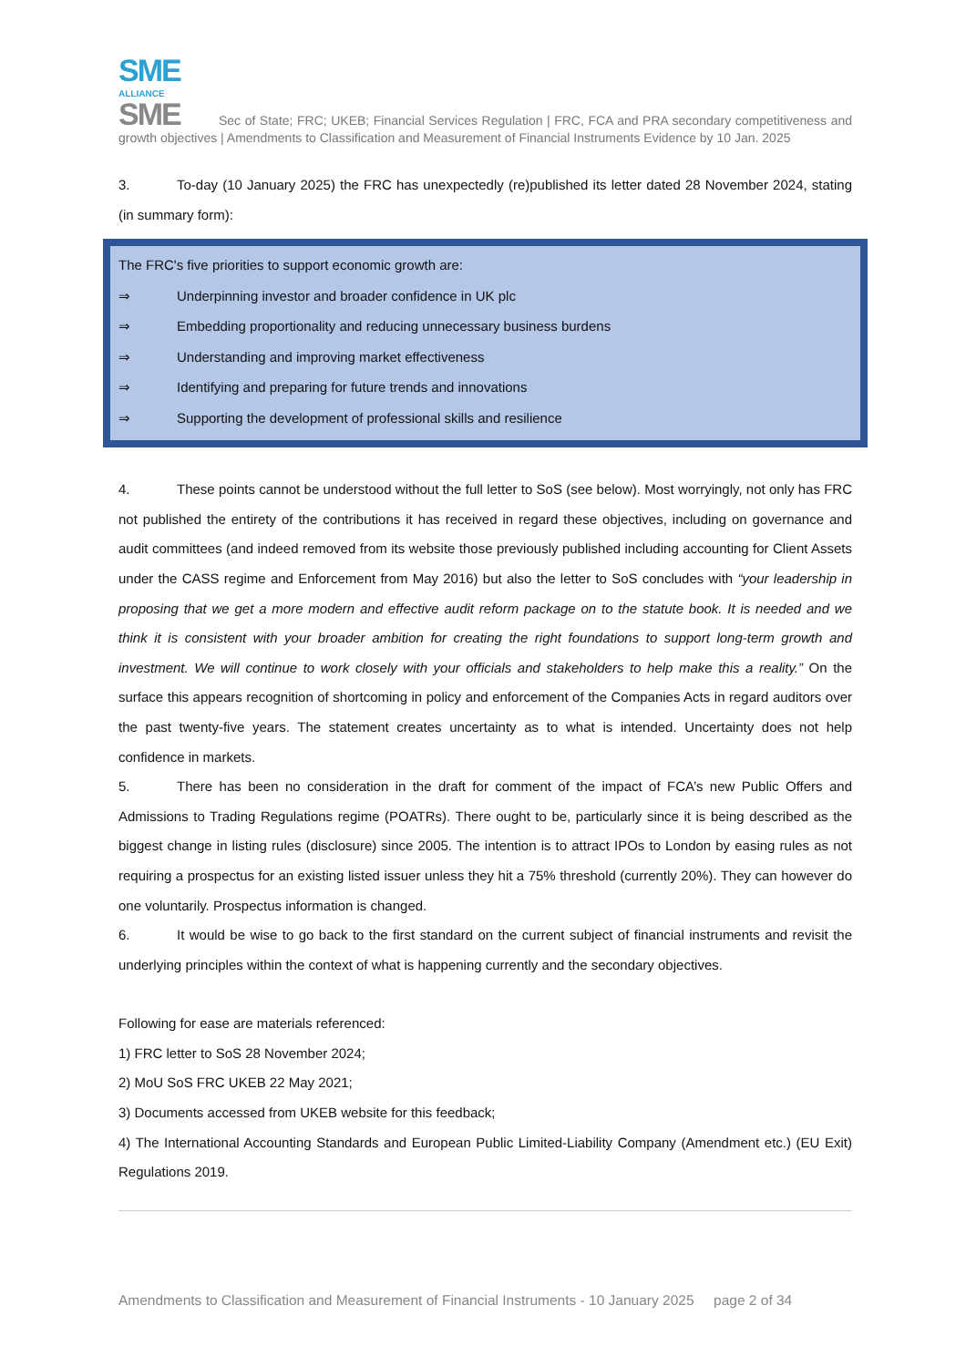SME
ALLIANCE
SME Sec of State; FRC; UKEB; Financial Services Regulation | FRC, FCA and PRA secondary competitiveness and growth objectives | Amendments to Classification and Measurement of Financial Instruments Evidence by 10 Jan. 2025
3. To-day (10 January 2025) the FRC has unexpectedly (re)published its letter dated 28 November 2024, stating (in summary form):
The FRC's five priorities to support economic growth are:
⇒ Underpinning investor and broader confidence in UK plc
⇒ Embedding proportionality and reducing unnecessary business burdens
⇒ Understanding and improving market effectiveness
⇒ Identifying and preparing for future trends and innovations
⇒ Supporting the development of professional skills and resilience
4. These points cannot be understood without the full letter to SoS (see below). Most worryingly, not only has FRC not published the entirety of the contributions it has received in regard these objectives, including on governance and audit committees (and indeed removed from its website those previously published including accounting for Client Assets under the CASS regime and Enforcement from May 2016) but also the letter to SoS concludes with “your leadership in proposing that we get a more modern and effective audit reform package on to the statute book. It is needed and we think it is consistent with your broader ambition for creating the right foundations to support long-term growth and investment. We will continue to work closely with your officials and stakeholders to help make this a reality.” On the surface this appears recognition of shortcoming in policy and enforcement of the Companies Acts in regard auditors over the past twenty-five years. The statement creates uncertainty as to what is intended. Uncertainty does not help confidence in markets.
5. There has been no consideration in the draft for comment of the impact of FCA’s new Public Offers and Admissions to Trading Regulations regime (POATRs). There ought to be, particularly since it is being described as the biggest change in listing rules (disclosure) since 2005. The intention is to attract IPOs to London by easing rules as not requiring a prospectus for an existing listed issuer unless they hit a 75% threshold (currently 20%). They can however do one voluntarily. Prospectus information is changed.
6. It would be wise to go back to the first standard on the current subject of financial instruments and revisit the underlying principles within the context of what is happening currently and the secondary objectives.
Following for ease are materials referenced:
1) FRC letter to SoS 28 November 2024;
2) MoU SoS FRC UKEB 22 May 2021;
3) Documents accessed from UKEB website for this feedback;
4) The International Accounting Standards and European Public Limited-Liability Company (Amendment etc.) (EU Exit) Regulations 2019.
Amendments to Classification and Measurement of Financial Instruments - 10 January 2025 page 2 of 34